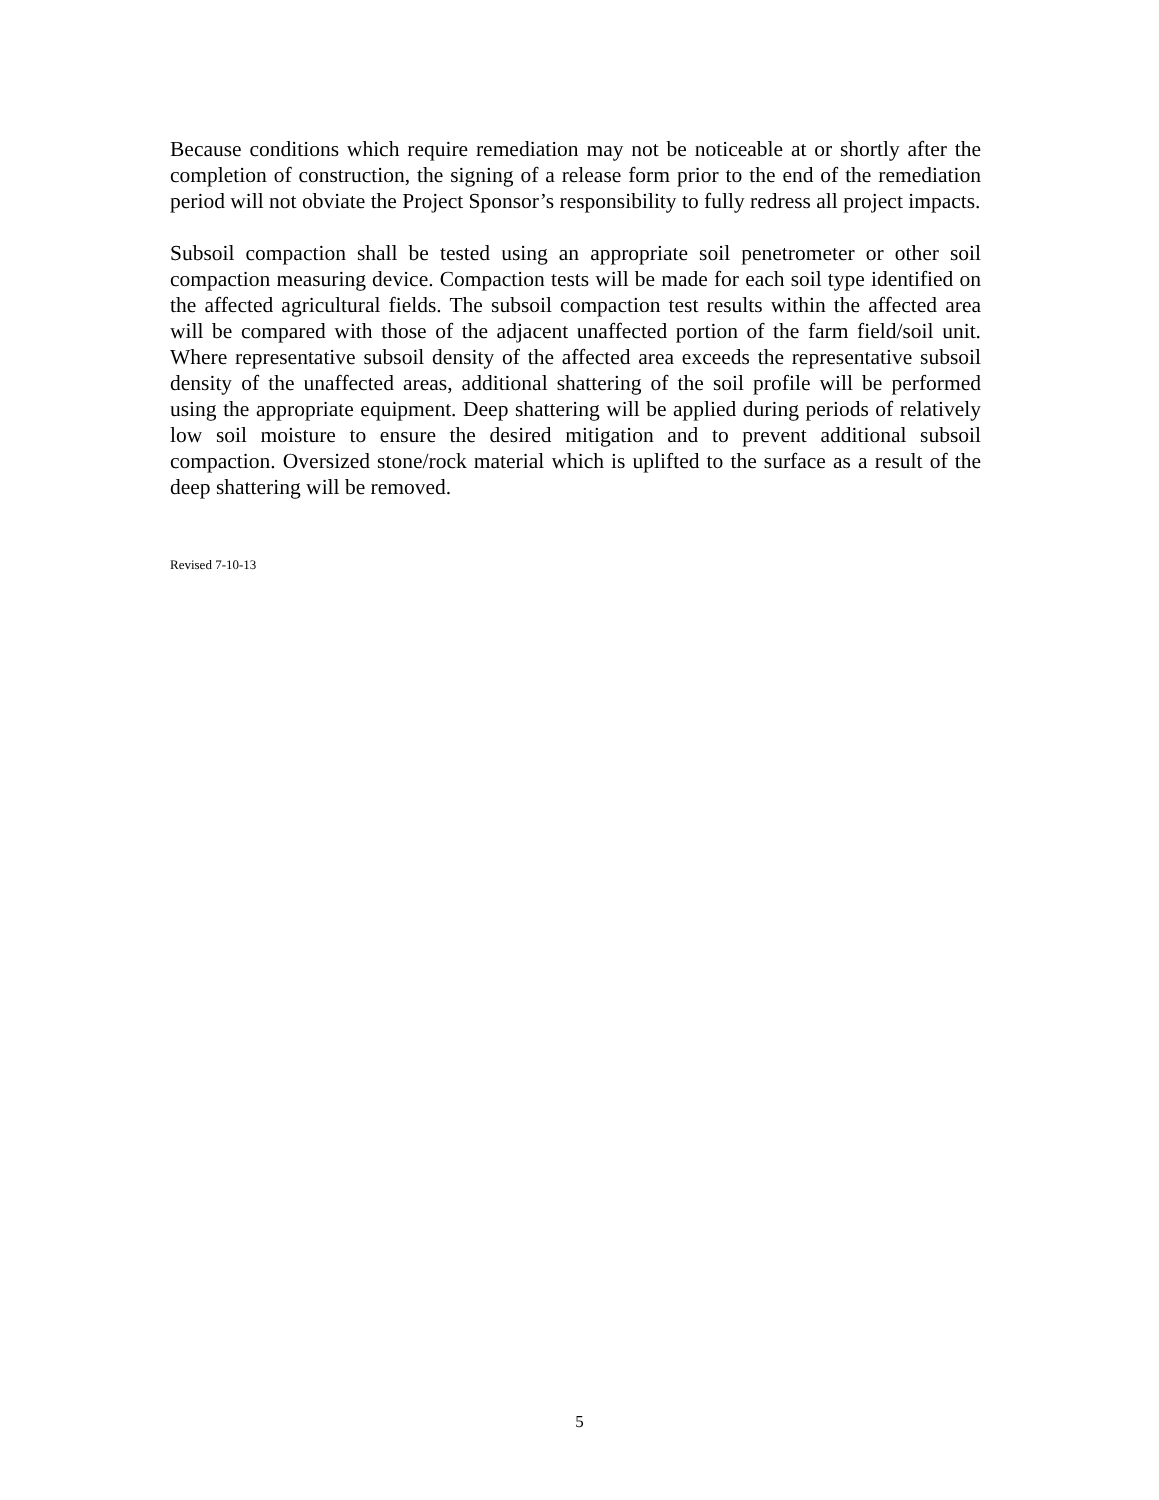Because conditions which require remediation may not be noticeable at or shortly after the completion of construction, the signing of a release form prior to the end of the remediation period will not obviate the Project Sponsor’s responsibility to fully redress all project impacts.
Subsoil compaction shall be tested using an appropriate soil penetrometer or other soil compaction measuring device. Compaction tests will be made for each soil type identified on the affected agricultural fields. The subsoil compaction test results within the affected area will be compared with those of the adjacent unaffected portion of the farm field/soil unit. Where representative subsoil density of the affected area exceeds the representative subsoil density of the unaffected areas, additional shattering of the soil profile will be performed using the appropriate equipment. Deep shattering will be applied during periods of relatively low soil moisture to ensure the desired mitigation and to prevent additional subsoil compaction. Oversized stone/rock material which is uplifted to the surface as a result of the deep shattering will be removed.
Revised 7-10-13
5